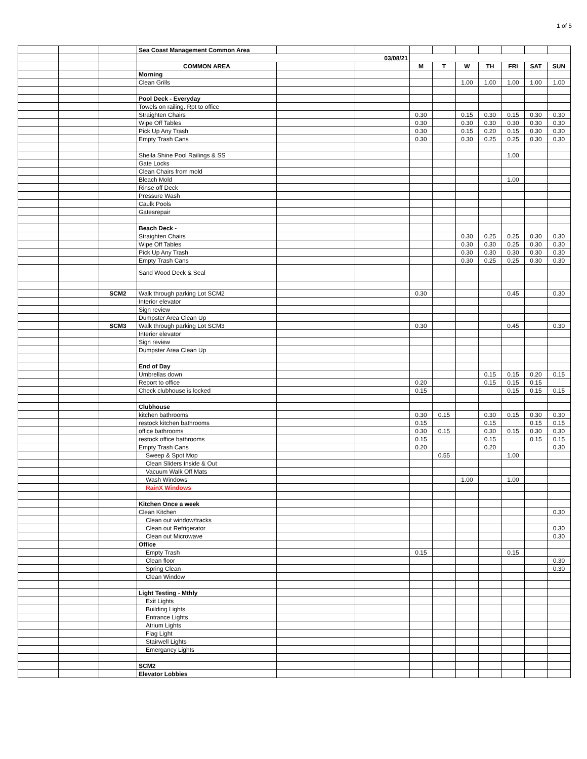1 of 5
| | | | Sea Coast Management Common Area | | | | | | | | | |
| | | | 03/08/21 | | | | | | | | | |
| | | | COMMON AREA | | | M | T | W | TH | FRI | SAT | SUN |
| | | | Morning | | | | | | | | | |
| | | | Clean Grills | | | | | 1.00 | 1.00 | 1.00 | 1.00 | 1.00 |
| | | | Pool Deck - Everyday | | | | | | | | | |
| | | | Towels on railing. Rpt to office | | | | | | | | | |
| | | | Straighten Chairs | | | 0.30 | | 0.15 | 0.30 | 0.15 | 0.30 | 0.30 |
| | | | Wipe Off Tables | | | 0.30 | | 0.30 | 0.30 | 0.30 | 0.30 | 0.30 |
| | | | Pick Up Any Trash | | | 0.30 | | 0.15 | 0.20 | 0.15 | 0.30 | 0.30 |
| | | | Empty Trash Cans | | | 0.30 | | 0.30 | 0.25 | 0.25 | 0.30 | 0.30 |
| | | | Sheila Shine Pool Railings & SS | | | | | | | 1.00 | | |
| | | | Gate Locks | | | | | | | | | |
| | | | Clean Chairs from mold | | | | | | | | | |
| | | | Bleach Mold | | | | | | | 1.00 | | |
| | | | Rinse off Deck | | | | | | | | | |
| | | | Pressure Wash | | | | | | | | | |
| | | | Caulk Pools | | | | | | | | | |
| | | | Gatesrepair | | | | | | | | | |
| | | | Beach Deck - | | | | | | | | | |
| | | | Straighten Chairs | | | | | 0.30 | 0.25 | 0.25 | 0.30 | 0.30 |
| | | | Wipe Off Tables | | | | | 0.30 | 0.30 | 0.25 | 0.30 | 0.30 |
| | | | Pick Up Any Trash | | | | | 0.30 | 0.30 | 0.30 | 0.30 | 0.30 |
| | | | Empty Trash Cans | | | | | 0.30 | 0.25 | 0.25 | 0.30 | 0.30 |
| | | | Sand Wood Deck & Seal | | | | | | | | | |
| | | SCM2 | Walk through parking Lot SCM2 | | | 0.30 | | | | 0.45 | | 0.30 |
| | | | Interior elevator | | | | | | | | | |
| | | | Sign review | | | | | | | | | |
| | | | Dumpster Area Clean Up | | | | | | | | | |
| | | SCM3 | Walk through parking Lot SCM3 | | | 0.30 | | | | 0.45 | | 0.30 |
| | | | Interior elevator | | | | | | | | | |
| | | | Sign review | | | | | | | | | |
| | | | Dumpster Area Clean Up | | | | | | | | | |
| | | | End of Day | | | | | | | | | |
| | | | Umbrellas down | | | | | | 0.15 | 0.15 | 0.20 | 0.15 |
| | | | Report to office | | | 0.20 | | | 0.15 | 0.15 | 0.15 | |
| | | | Check clubhouse is locked | | | 0.15 | | | | 0.15 | 0.15 | 0.15 |
| | | | Clubhouse | | | | | | | | | |
| | | | kitchen bathrooms | | | 0.30 | 0.15 | | 0.30 | 0.15 | 0.30 | 0.30 |
| | | | restock kitchen bathrooms | | | 0.15 | | | 0.15 | | 0.15 | 0.15 |
| | | | office bathrooms | | | 0.30 | 0.15 | | 0.30 | 0.15 | 0.30 | 0.30 |
| | | | restock office bathrooms | | | 0.15 | | | 0.15 | | 0.15 | 0.15 |
| | | | Empty Trash Cans | | | 0.20 | | | 0.20 | | | 0.30 |
| | | | Sweep & Spot Mop | | | | 0.55 | | | 1.00 | | |
| | | | Clean Sliders Inside & Out | | | | | | | | | |
| | | | Vacuum Walk Off Mats | | | | | | | | | |
| | | | Wash Windows | | | | | 1.00 | | 1.00 | | |
| | | | RainX Windows | | | | | | | | | |
| | | | Kitchen Once a week | | | | | | | | | |
| | | | Clean Kitchen | | | | | | | | | 0.30 |
| | | | Clean out window/tracks | | | | | | | | | |
| | | | Clean out Refrigerator | | | | | | | | | 0.30 |
| | | | Clean out Microwave | | | | | | | | | 0.30 |
| | | | Office | | | | | | | | | |
| | | | Empty Trash | | | 0.15 | | | | 0.15 | | |
| | | | Clean floor | | | | | | | | | 0.30 |
| | | | Spring Clean | | | | | | | | | 0.30 |
| | | | Clean Window | | | | | | | | | |
| | | | Light Testing - Mthly | | | | | | | | | |
| | | | Exit Lights | | | | | | | | | |
| | | | Building Lights | | | | | | | | | |
| | | | Entrance Lights | | | | | | | | | |
| | | | Atrium Lights | | | | | | | | | |
| | | | Flag Light | | | | | | | | | |
| | | | Stairwell Lights | | | | | | | | | |
| | | | Emergancy Lights | | | | | | | | | |
| | | | SCM2 | | | | | | | | | |
| | | | Elevator Lobbies | | | | | | | | | |